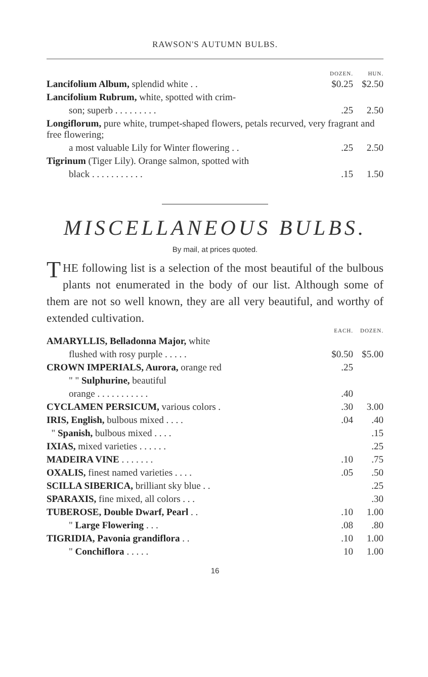RAWSON'S AUTUMN BULBS.
| | DOZEN. | HUN. |
| --- | --- | --- |
| Lancifolium Album, splendid white . . | $0.25 | $2.50 |
| Lancifolium Rubrum, white, spotted with crim- | | |
| son; superb . . . . . . . . . | .25 | 2.50 |
| Longiflorum, pure white, trumpet-shaped flowers, petals recurved, very fragrant and free flowering; | | |
| a most valuable Lily for Winter flowering . . | .25 | 2.50 |
| Tigrinum (Tiger Lily). Orange salmon, spotted with | | |
| black . . . . . . . . . . . | .15 | 1.50 |
MISCELLANEOUS BULBS.
By mail, at prices quoted.
THE following list is a selection of the most beautiful of the bulbous plants not enumerated in the body of our list. Although some of them are not so well known, they are all very beautiful, and worthy of extended cultivation.
| | EACH. | DOZEN. |
| --- | --- | --- |
| AMARYLLIS, Belladonna Major, white | | |
| flushed with rosy purple . . . . . | $0.50 | $5.00 |
| CROWN IMPERIALS, Aurora, orange red | .25 | |
| " " Sulphurine, beautiful | | |
| orange . . . . . . . . . . . | .40 | |
| CYCLAMEN PERSICUM, various colors . | .30 | 3.00 |
| IRIS, English, bulbous mixed . . . . | .04 | .40 |
| " Spanish, bulbous mixed . . . . | | .15 |
| IXIAS, mixed varieties . . . . . . | | .25 |
| MADEIRA VINE . . . . . . . | .10 | .75 |
| OXALIS, finest named varieties . . . . | .05 | .50 |
| SCILLA SIBERICA, brilliant sky blue . . | | .25 |
| SPARAXIS, fine mixed, all colors . . . | | .30 |
| TUBEROSE, Double Dwarf, Pearl . . | .10 | 1.00 |
| " Large Flowering . . . | .08 | .80 |
| TIGRIDIA, Pavonia grandiflora . . | .10 | 1.00 |
| " Conchiflora . . . . . | 10 | 1.00 |
16